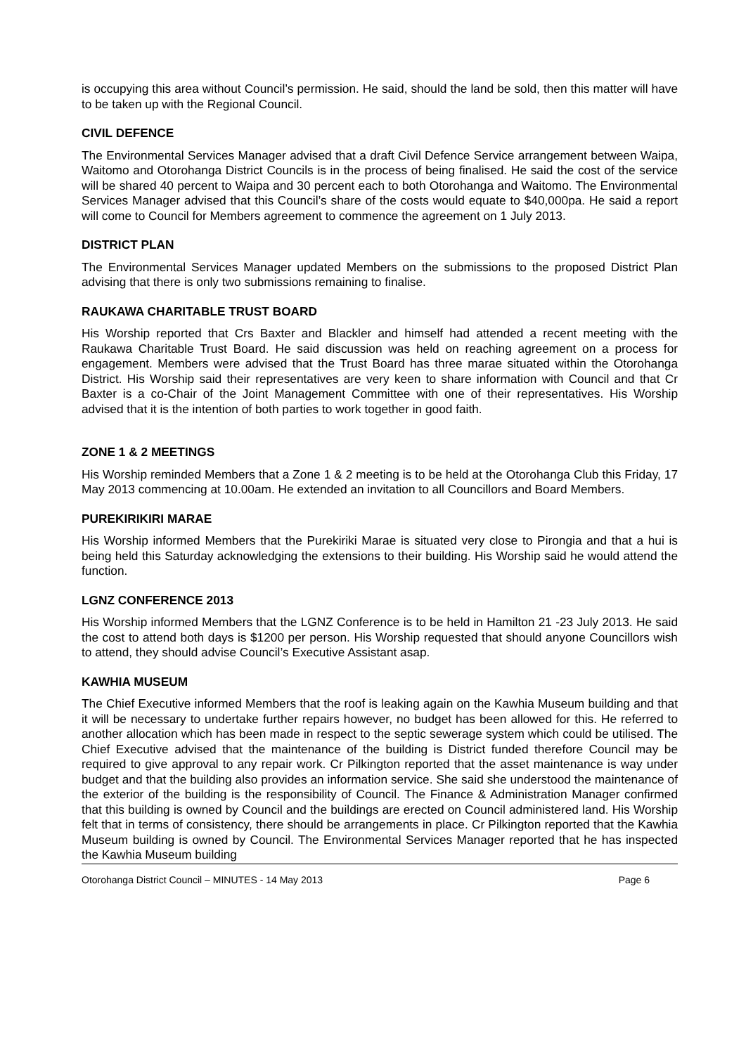is occupying this area without Council’s permission. He said, should the land be sold, then this matter will have to be taken up with the Regional Council.
CIVIL DEFENCE
The Environmental Services Manager advised that a draft Civil Defence Service arrangement between Waipa, Waitomo and Otorohanga District Councils is in the process of being finalised. He said the cost of the service will be shared 40 percent to Waipa and 30 percent each to both Otorohanga and Waitomo. The Environmental Services Manager advised that this Council’s share of the costs would equate to $40,000pa. He said a report will come to Council for Members agreement to commence the agreement on 1 July 2013.
DISTRICT PLAN
The Environmental Services Manager updated Members on the submissions to the proposed District Plan advising that there is only two submissions remaining to finalise.
RAUKAWA CHARITABLE TRUST BOARD
His Worship reported that Crs Baxter and Blackler and himself had attended a recent meeting with the Raukawa Charitable Trust Board. He said discussion was held on reaching agreement on a process for engagement. Members were advised that the Trust Board has three marae situated within the Otorohanga District. His Worship said their representatives are very keen to share information with Council and that Cr Baxter is a co-Chair of the Joint Management Committee with one of their representatives. His Worship advised that it is the intention of both parties to work together in good faith.
ZONE 1 & 2 MEETINGS
His Worship reminded Members that a Zone 1 & 2 meeting is to be held at the Otorohanga Club this Friday, 17 May 2013 commencing at 10.00am. He extended an invitation to all Councillors and Board Members.
PUREKIRIKIRI MARAE
His Worship informed Members that the Purekiriki Marae is situated very close to Pirongia and that a hui is being held this Saturday acknowledging the extensions to their building. His Worship said he would attend the function.
LGNZ CONFERENCE 2013
His Worship informed Members that the LGNZ Conference is to be held in Hamilton 21 -23 July 2013. He said the cost to attend both days is $1200 per person. His Worship requested that should anyone Councillors wish to attend, they should advise Council’s Executive Assistant asap.
KAWHIA MUSEUM
The Chief Executive informed Members that the roof is leaking again on the Kawhia Museum building and that it will be necessary to undertake further repairs however, no budget has been allowed for this. He referred to another allocation which has been made in respect to the septic sewerage system which could be utilised. The Chief Executive advised that the maintenance of the building is District funded therefore Council may be required to give approval to any repair work. Cr Pilkington reported that the asset maintenance is way under budget and that the building also provides an information service. She said she understood the maintenance of the exterior of the building is the responsibility of Council. The Finance & Administration Manager confirmed that this building is owned by Council and the buildings are erected on Council administered land. His Worship felt that in terms of consistency, there should be arrangements in place. Cr Pilkington reported that the Kawhia Museum building is owned by Council. The Environmental Services Manager reported that he has inspected the Kawhia Museum building
Otorohanga District Council – MINUTES - 14 May 2013 Page 6